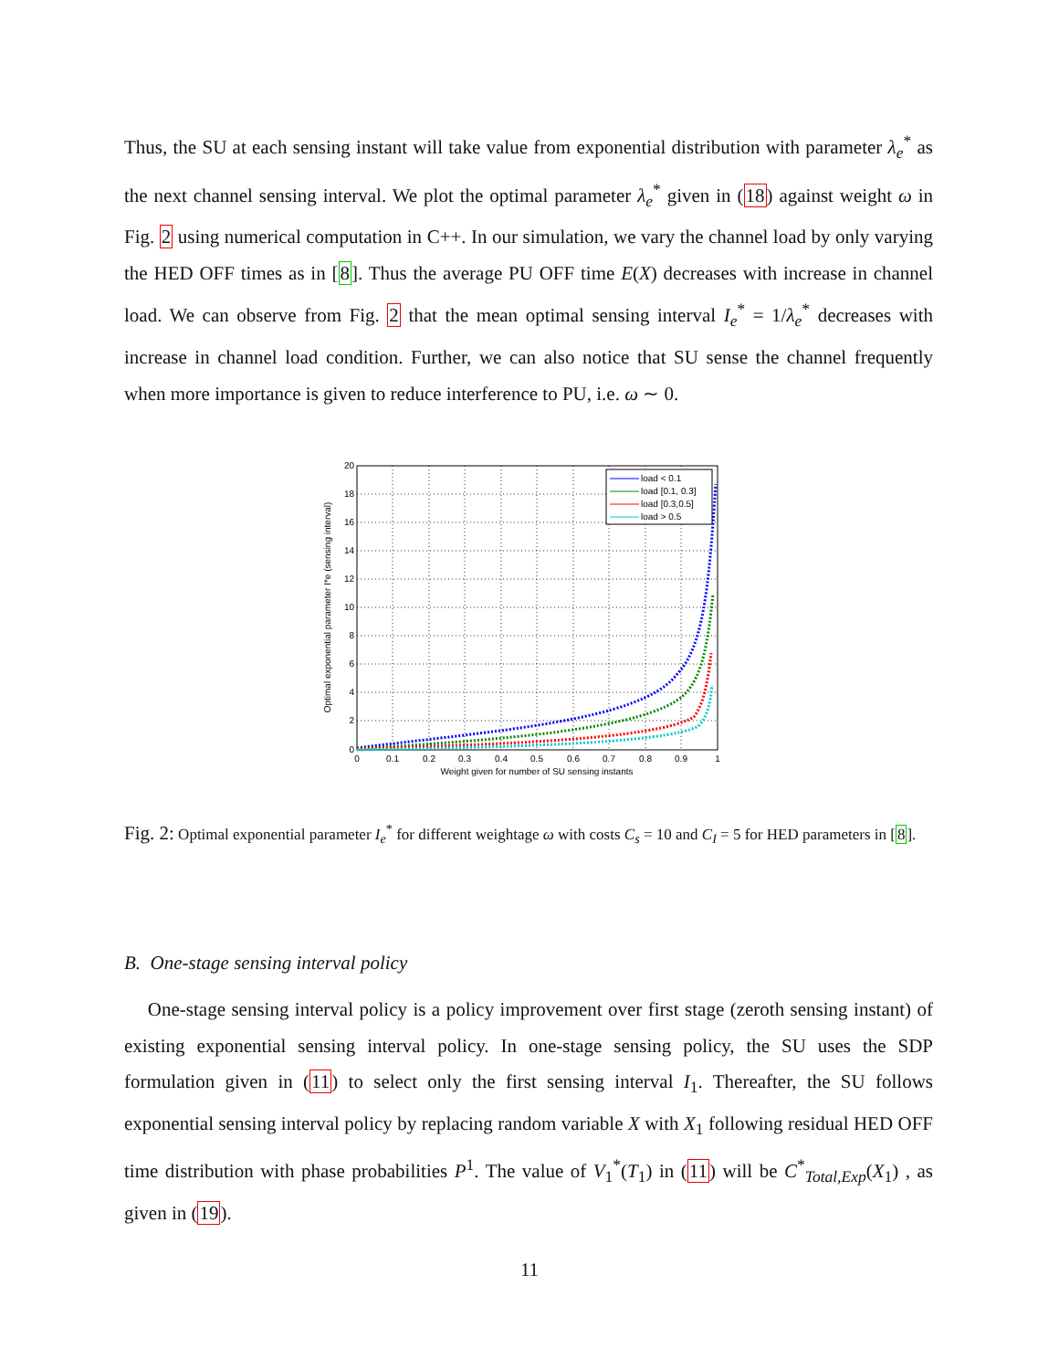Thus, the SU at each sensing instant will take value from exponential distribution with parameter λ<sub>e</sub><sup>*</sup> as the next channel sensing interval. We plot the optimal parameter λ<sub>e</sub><sup>*</sup> given in (18) against weight ω in Fig. 2 using numerical computation in C++. In our simulation, we vary the channel load by only varying the HED OFF times as in [8]. Thus the average PU OFF time E(X) decreases with increase in channel load. We can observe from Fig. 2 that the mean optimal sensing interval I<sub>e</sub><sup>*</sup> = 1/λ<sub>e</sub><sup>*</sup> decreases with increase in channel load condition. Further, we can also notice that SU sense the channel frequently when more importance is given to reduce interference to PU, i.e. ω ∼ 0.
load < 0.1
load [0.1, 0.3]
load [0.3,0.5]
load > 0.5
20
18
16
14
12
10
8
6
4
2
0
0
0.1
0.2
0.3
0.4
0.5
0.6
0.7
0.8
0.9
1
Weight given for number of SU sensing instants
Optimal exponential parameter I*e (sensing interval)
Fig. 2: Optimal exponential parameter I<sub>e</sub><sup>*</sup> for different weightage ω with costs C<sub>s</sub> = 10 and C<sub>I</sub> = 5 for HED parameters in [8].
B. One-stage sensing interval policy
One-stage sensing interval policy is a policy improvement over first stage (zeroth sensing instant) of existing exponential sensing interval policy. In one-stage sensing policy, the SU uses the SDP formulation given in (11) to select only the first sensing interval I<sub>1</sub>. Thereafter, the SU follows exponential sensing interval policy by replacing random variable X with X<sub>1</sub> following residual HED OFF time distribution with phase probabilities P<sup>1</sup>. The value of V<sub>1</sub><sup>*</sup>(T<sub>1</sub>) in (11) will be C<sup>*</sup><sub>Total,Exp</sub>(X<sub>1</sub>) , as given in (19).
11